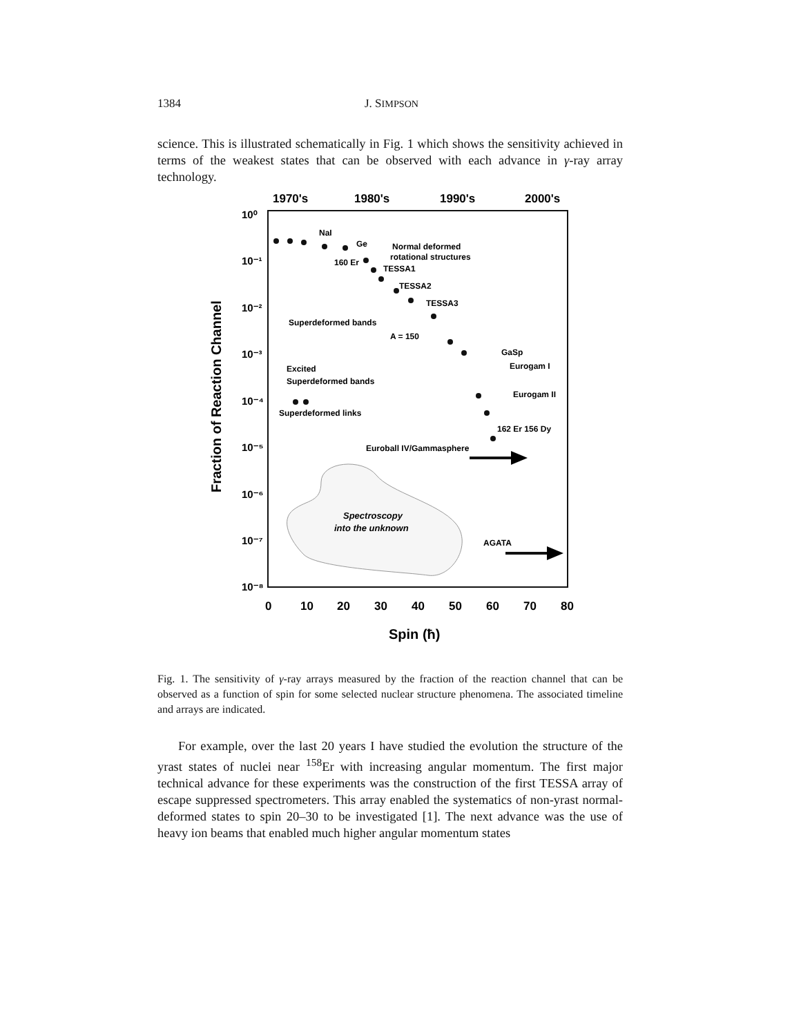1384 J. SIMPSON
science. This is illustrated schematically in Fig. 1 which shows the sensitivity achieved in terms of the weakest states that can be observed with each advance in γ-ray array technology.
1970's
1980's
1990's
2000's
10⁰
10⁻¹
10⁻²
10⁻³
10⁻⁴
10⁻⁵
10⁻⁶
10⁻⁷
10⁻⁸
0
10
20
30
40
50
60
70
80
Spin (ħ)
Fraction of Reaction Channel
NaI
Ge
Normal deformed
rotational structures
160 Er
TESSA1
TESSA2
TESSA3
Superdeformed bands
A = 150
GaSp
Eurogam I
Excited
Superdeformed bands
Eurogam II
Superdeformed links
162 Er 156 Dy
Euroball IV/Gammasphere
AGATA
Spectroscopy
into the unknown
Fig. 1. The sensitivity of γ-ray arrays measured by the fraction of the reaction channel that can be observed as a function of spin for some selected nuclear structure phenomena. The associated timeline and arrays are indicated.
For example, over the last 20 years I have studied the evolution the structure of the yrast states of nuclei near <sup>158</sup>Er with increasing angular momentum. The first major technical advance for these experiments was the construction of the first TESSA array of escape suppressed spectrometers. This array enabled the systematics of non-yrast normal-deformed states to spin 20–30 to be investigated [1]. The next advance was the use of heavy ion beams that enabled much higher angular momentum states